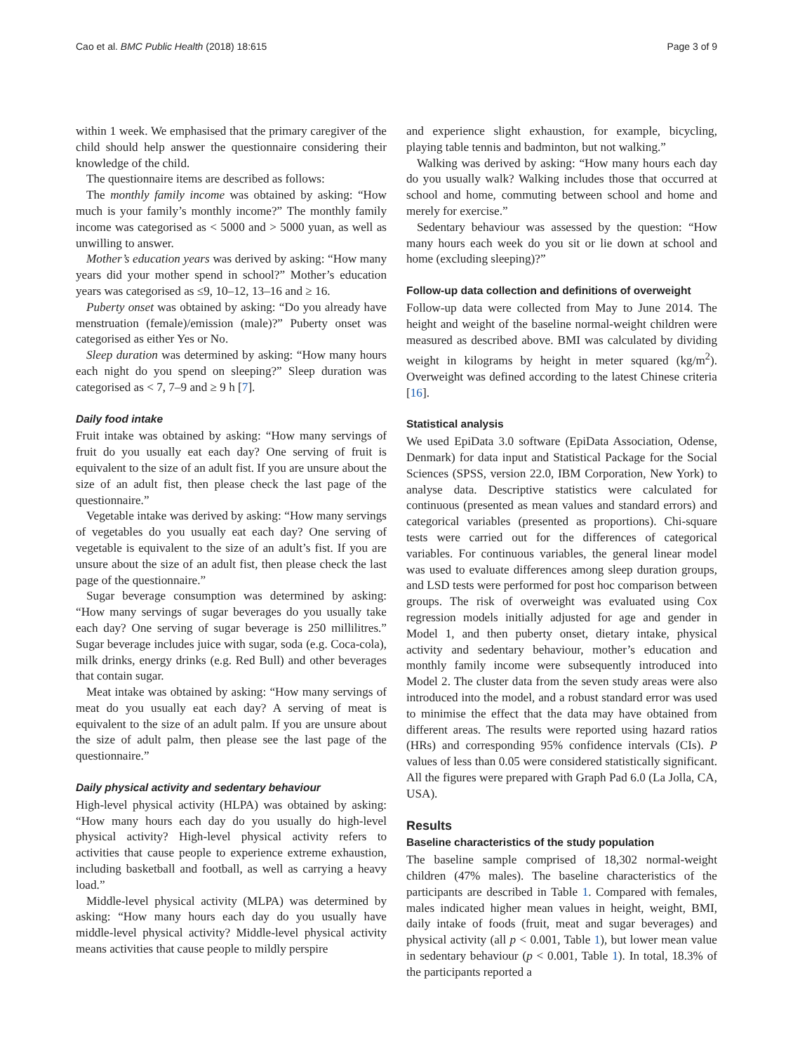Cao et al. BMC Public Health (2018) 18:615 Page 3 of 9
within 1 week. We emphasised that the primary caregiver of the child should help answer the questionnaire considering their knowledge of the child.
The questionnaire items are described as follows:
The monthly family income was obtained by asking: “How much is your family’s monthly income?” The monthly family income was categorised as < 5000 and > 5000 yuan, as well as unwilling to answer.
Mother’s education years was derived by asking: “How many years did your mother spend in school?” Mother’s education years was categorised as ≤9, 10–12, 13–16 and ≥ 16.
Puberty onset was obtained by asking: “Do you already have menstruation (female)/emission (male)?” Puberty onset was categorised as either Yes or No.
Sleep duration was determined by asking: “How many hours each night do you spend on sleeping?” Sleep duration was categorised as < 7, 7–9 and ≥ 9 h [7].
Daily food intake
Fruit intake was obtained by asking: “How many servings of fruit do you usually eat each day? One serving of fruit is equivalent to the size of an adult fist. If you are unsure about the size of an adult fist, then please check the last page of the questionnaire.”
Vegetable intake was derived by asking: “How many servings of vegetables do you usually eat each day? One serving of vegetable is equivalent to the size of an adult’s fist. If you are unsure about the size of an adult fist, then please check the last page of the questionnaire.”
Sugar beverage consumption was determined by asking: “How many servings of sugar beverages do you usually take each day? One serving of sugar beverage is 250 millilitres.” Sugar beverage includes juice with sugar, soda (e.g. Coca-cola), milk drinks, energy drinks (e.g. Red Bull) and other beverages that contain sugar.
Meat intake was obtained by asking: “How many servings of meat do you usually eat each day? A serving of meat is equivalent to the size of an adult palm. If you are unsure about the size of adult palm, then please see the last page of the questionnaire.”
Daily physical activity and sedentary behaviour
High-level physical activity (HLPA) was obtained by asking: “How many hours each day do you usually do high-level physical activity? High-level physical activity refers to activities that cause people to experience extreme exhaustion, including basketball and football, as well as carrying a heavy load.”
Middle-level physical activity (MLPA) was determined by asking: “How many hours each day do you usually have middle-level physical activity? Middle-level physical activity means activities that cause people to mildly perspire
and experience slight exhaustion, for example, bicycling, playing table tennis and badminton, but not walking.”
Walking was derived by asking: “How many hours each day do you usually walk? Walking includes those that occurred at school and home, commuting between school and home and merely for exercise.”
Sedentary behaviour was assessed by the question: “How many hours each week do you sit or lie down at school and home (excluding sleeping)?”
Follow-up data collection and definitions of overweight
Follow-up data were collected from May to June 2014. The height and weight of the baseline normal-weight children were measured as described above. BMI was calculated by dividing weight in kilograms by height in meter squared (kg/m<sup>2</sup>). Overweight was defined according to the latest Chinese criteria [16].
Statistical analysis
We used EpiData 3.0 software (EpiData Association, Odense, Denmark) for data input and Statistical Package for the Social Sciences (SPSS, version 22.0, IBM Corporation, New York) to analyse data. Descriptive statistics were calculated for continuous (presented as mean values and standard errors) and categorical variables (presented as proportions). Chi-square tests were carried out for the differences of categorical variables. For continuous variables, the general linear model was used to evaluate differences among sleep duration groups, and LSD tests were performed for post hoc comparison between groups. The risk of overweight was evaluated using Cox regression models initially adjusted for age and gender in Model 1, and then puberty onset, dietary intake, physical activity and sedentary behaviour, mother’s education and monthly family income were subsequently introduced into Model 2. The cluster data from the seven study areas were also introduced into the model, and a robust standard error was used to minimise the effect that the data may have obtained from different areas. The results were reported using hazard ratios (HRs) and corresponding 95% confidence intervals (CIs). P values of less than 0.05 were considered statistically significant. All the figures were prepared with Graph Pad 6.0 (La Jolla, CA, USA).
Results
Baseline characteristics of the study population
The baseline sample comprised of 18,302 normal-weight children (47% males). The baseline characteristics of the participants are described in Table 1. Compared with females, males indicated higher mean values in height, weight, BMI, daily intake of foods (fruit, meat and sugar beverages) and physical activity (all p < 0.001, Table 1), but lower mean value in sedentary behaviour (p < 0.001, Table 1). In total, 18.3% of the participants reported a